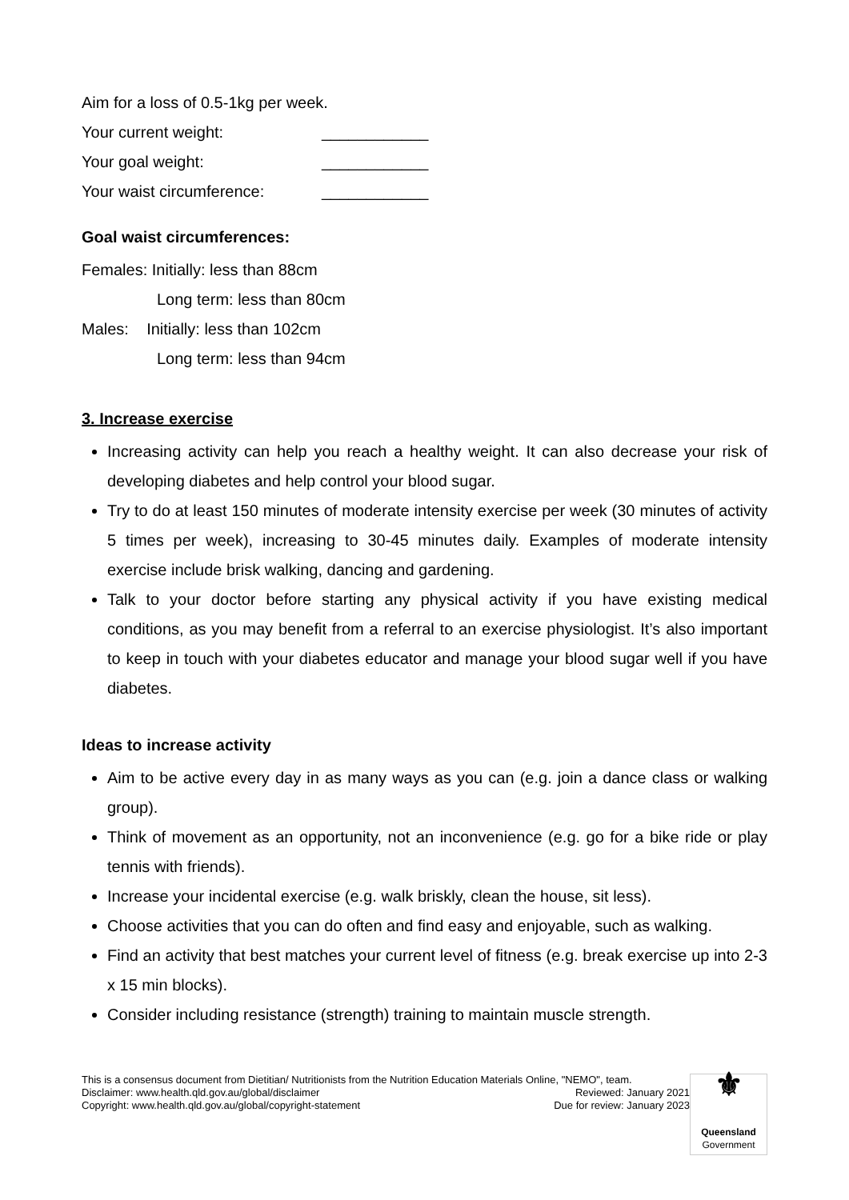Aim for a loss of 0.5-1kg per week.
Your current weight: ____________
Your goal weight: ____________
Your waist circumference: ____________
Goal waist circumferences:
Females: Initially: less than 88cm
Long term: less than 80cm
Males: Initially: less than 102cm
Long term: less than 94cm
3. Increase exercise
Increasing activity can help you reach a healthy weight. It can also decrease your risk of developing diabetes and help control your blood sugar.
Try to do at least 150 minutes of moderate intensity exercise per week (30 minutes of activity 5 times per week), increasing to 30-45 minutes daily. Examples of moderate intensity exercise include brisk walking, dancing and gardening.
Talk to your doctor before starting any physical activity if you have existing medical conditions, as you may benefit from a referral to an exercise physiologist. It’s also important to keep in touch with your diabetes educator and manage your blood sugar well if you have diabetes.
Ideas to increase activity
Aim to be active every day in as many ways as you can (e.g. join a dance class or walking group).
Think of movement as an opportunity, not an inconvenience (e.g. go for a bike ride or play tennis with friends).
Increase your incidental exercise (e.g. walk briskly, clean the house, sit less).
Choose activities that you can do often and find easy and enjoyable, such as walking.
Find an activity that best matches your current level of fitness (e.g. break exercise up into 2-3 x 15 min blocks).
Consider including resistance (strength) training to maintain muscle strength.
This is a consensus document from Dietitian/ Nutritionists from the Nutrition Education Materials Online, "NEMO", team.
Disclaimer: www.health.qld.gov.au/global/disclaimer Reviewed: January 2021
Copyright: www.health.qld.gov.au/global/copyright-statement Due for review: January 2023
⚜
Queensland
Government